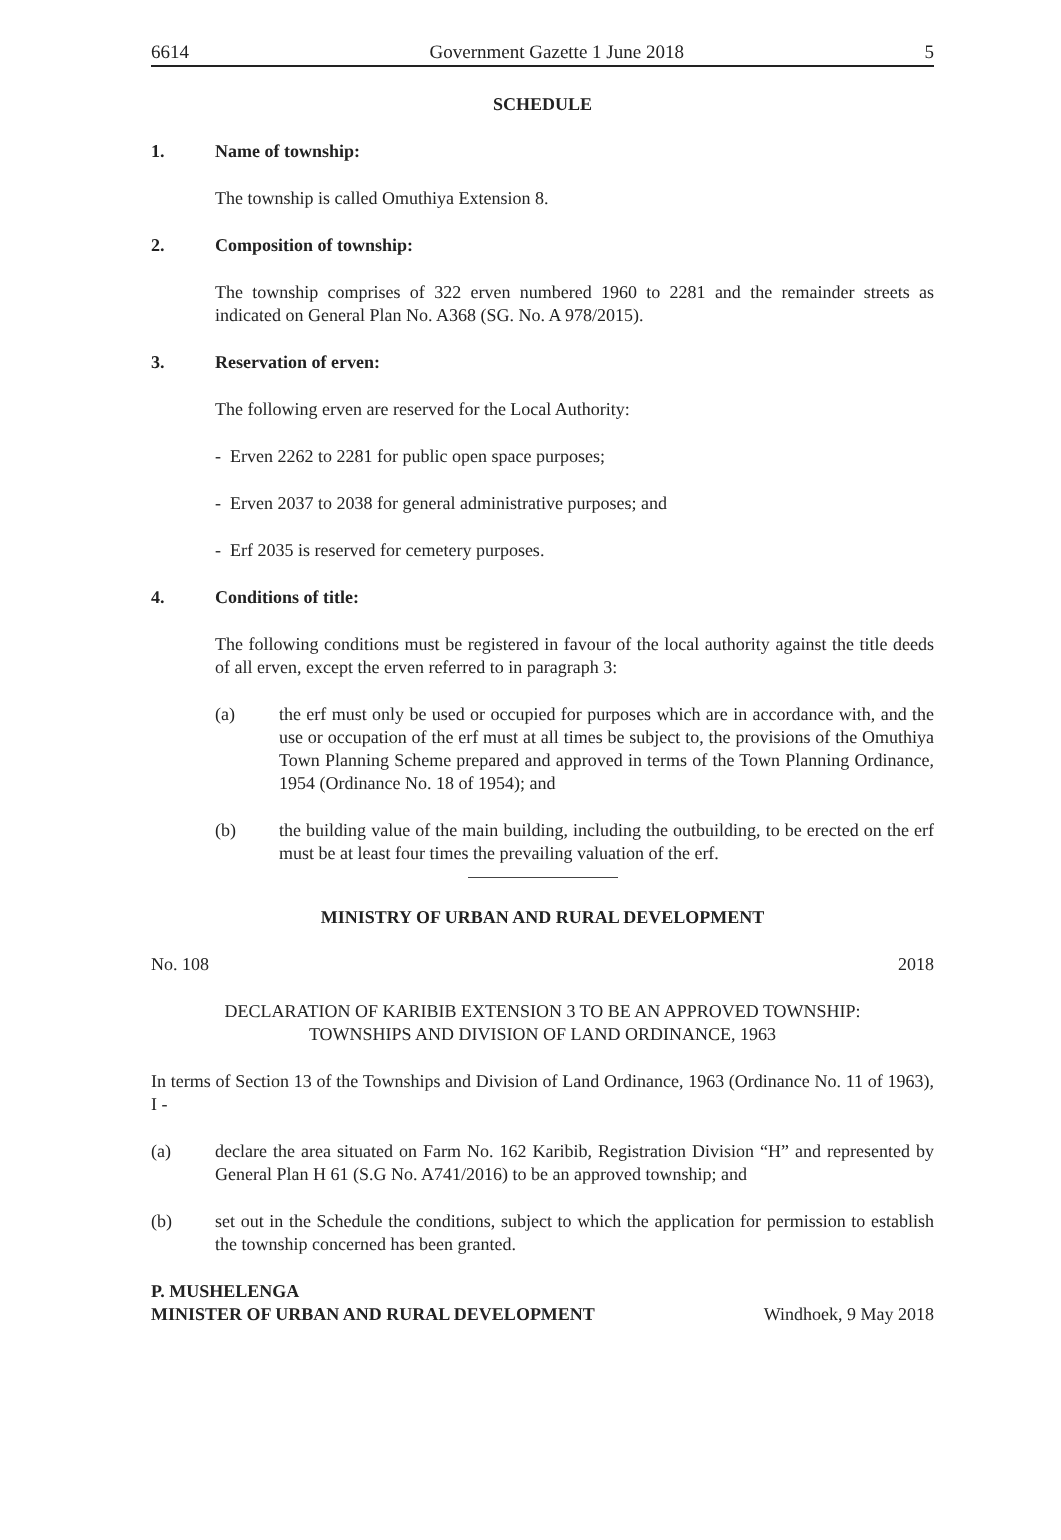6614 Government Gazette 1 June 2018 5
SCHEDULE
1. Name of township:
The township is called Omuthiya Extension 8.
2. Composition of township:
The township comprises of 322 erven numbered 1960 to 2281 and the remainder streets as indicated on General Plan No. A368 (SG. No. A 978/2015).
3. Reservation of erven:
The following erven are reserved for the Local Authority:
- Erven 2262 to 2281 for public open space purposes;
- Erven 2037 to 2038 for general administrative purposes; and
- Erf 2035 is reserved for cemetery purposes.
4. Conditions of title:
The following conditions must be registered in favour of the local authority against the title deeds of all erven, except the erven referred to in paragraph 3:
(a) the erf must only be used or occupied for purposes which are in accordance with, and the use or occupation of the erf must at all times be subject to, the provisions of the Omuthiya Town Planning Scheme prepared and approved in terms of the Town Planning Ordinance, 1954 (Ordinance No. 18 of 1954); and
(b) the building value of the main building, including the outbuilding, to be erected on the erf must be at least four times the prevailing valuation of the erf.
MINISTRY OF URBAN AND RURAL DEVELOPMENT
No. 108 2018
DECLARATION OF KARIBIB EXTENSION 3 TO BE AN APPROVED TOWNSHIP:
TOWNSHIPS AND DIVISION OF LAND ORDINANCE, 1963
In terms of Section 13 of the Townships and Division of Land Ordinance, 1963 (Ordinance No. 11 of 1963), I -
(a) declare the area situated on Farm No. 162 Karibib, Registration Division “H” and represented by General Plan H 61 (S.G No. A741/2016) to be an approved township; and
(b) set out in the Schedule the conditions, subject to which the application for permission to establish the township concerned has been granted.
P. MUSHELENGA
MINISTER OF URBAN AND RURAL DEVELOPMENT Windhoek, 9 May 2018